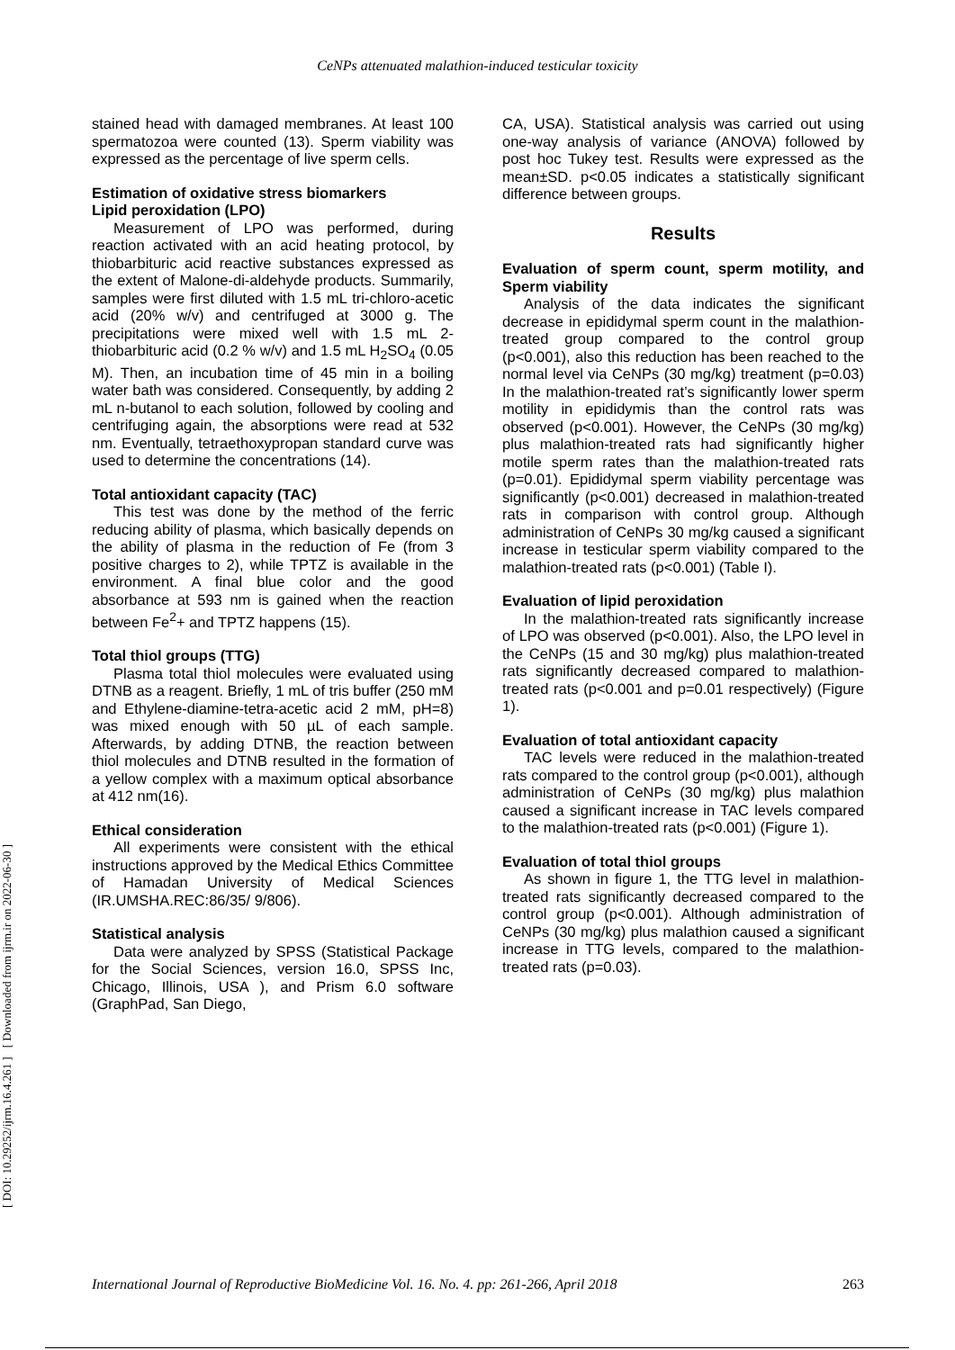CeNPs attenuated malathion-induced testicular toxicity
[ DOI: 10.29252/ijrm.16.4.261 ] [ Downloaded from ijrm.ir on 2022-06-30 ]
stained head with damaged membranes. At least 100 spermatozoa were counted (13). Sperm viability was expressed as the percentage of live sperm cells.
Estimation of oxidative stress biomarkers
Lipid peroxidation (LPO)
Measurement of LPO was performed, during reaction activated with an acid heating protocol, by thiobarbituric acid reactive substances expressed as the extent of Malone-di-aldehyde products. Summarily, samples were first diluted with 1.5 mL tri-chloro-acetic acid (20% w/v) and centrifuged at 3000 g. The precipitations were mixed well with 1.5 mL 2-thiobarbituric acid (0.2 % w/v) and 1.5 mL H<sub>2</sub>SO<sub>4</sub> (0.05 M). Then, an incubation time of 45 min in a boiling water bath was considered. Consequently, by adding 2 mL n-butanol to each solution, followed by cooling and centrifuging again, the absorptions were read at 532 nm. Eventually, tetraethoxypropan standard curve was used to determine the concentrations (14).
Total antioxidant capacity (TAC)
This test was done by the method of the ferric reducing ability of plasma, which basically depends on the ability of plasma in the reduction of Fe (from 3 positive charges to 2), while TPTZ is available in the environment. A final blue color and the good absorbance at 593 nm is gained when the reaction between Fe<sup>2</sup>+ and TPTZ happens (15).
Total thiol groups (TTG)
Plasma total thiol molecules were evaluated using DTNB as a reagent. Briefly, 1 mL of tris buffer (250 mM and Ethylene-diamine-tetra-acetic acid 2 mM, pH=8) was mixed enough with 50 µL of each sample. Afterwards, by adding DTNB, the reaction between thiol molecules and DTNB resulted in the formation of a yellow complex with a maximum optical absorbance at 412 nm(16).
Ethical consideration
All experiments were consistent with the ethical instructions approved by the Medical Ethics Committee of Hamadan University of Medical Sciences (IR.UMSHA.REC:86/35/ 9/806).
Statistical analysis
Data were analyzed by SPSS (Statistical Package for the Social Sciences, version 16.0, SPSS Inc, Chicago, Illinois, USA ), and Prism 6.0 software (GraphPad, San Diego,
CA, USA). Statistical analysis was carried out using one-way analysis of variance (ANOVA) followed by post hoc Tukey test. Results were expressed as the mean±SD. p<0.05 indicates a statistically significant difference between groups.
Results
Evaluation of sperm count, sperm motility, and Sperm viability
Analysis of the data indicates the significant decrease in epididymal sperm count in the malathion-treated group compared to the control group (p<0.001), also this reduction has been reached to the normal level via CeNPs (30 mg/kg) treatment (p=0.03) In the malathion-treated rat’s significantly lower sperm motility in epididymis than the control rats was observed (p<0.001). However, the CeNPs (30 mg/kg) plus malathion-treated rats had significantly higher motile sperm rates than the malathion-treated rats (p=0.01). Epididymal sperm viability percentage was significantly (p<0.001) decreased in malathion-treated rats in comparison with control group. Although administration of CeNPs 30 mg/kg caused a significant increase in testicular sperm viability compared to the malathion-treated rats (p<0.001) (Table I).
Evaluation of lipid peroxidation
In the malathion-treated rats significantly increase of LPO was observed (p<0.001). Also, the LPO level in the CeNPs (15 and 30 mg/kg) plus malathion-treated rats significantly decreased compared to malathion-treated rats (p<0.001 and p=0.01 respectively) (Figure 1).
Evaluation of total antioxidant capacity
TAC levels were reduced in the malathion-treated rats compared to the control group (p<0.001), although administration of CeNPs (30 mg/kg) plus malathion caused a significant increase in TAC levels compared to the malathion-treated rats (p<0.001) (Figure 1).
Evaluation of total thiol groups
As shown in figure 1, the TTG level in malathion-treated rats significantly decreased compared to the control group (p<0.001). Although administration of CeNPs (30 mg/kg) plus malathion caused a significant increase in TTG levels, compared to the malathion-treated rats (p=0.03).
International Journal of Reproductive BioMedicine Vol. 16. No. 4. pp: 261-266, April 2018 263